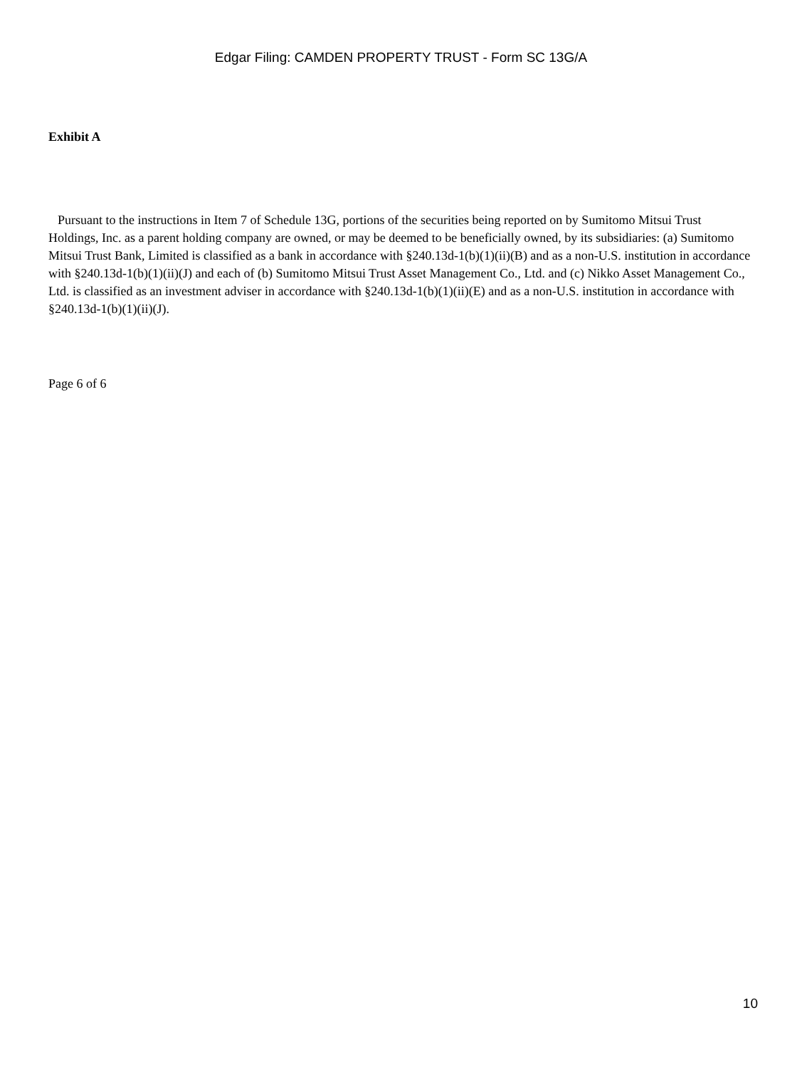Edgar Filing: CAMDEN PROPERTY TRUST - Form SC 13G/A
Exhibit A
Pursuant to the instructions in Item 7 of Schedule 13G, portions of the securities being reported on by Sumitomo Mitsui Trust Holdings, Inc. as a parent holding company are owned, or may be deemed to be beneficially owned, by its subsidiaries: (a) Sumitomo Mitsui Trust Bank, Limited is classified as a bank in accordance with §240.13d-1(b)(1)(ii)(B) and as a non-U.S. institution in accordance with §240.13d-1(b)(1)(ii)(J) and each of (b) Sumitomo Mitsui Trust Asset Management Co., Ltd. and (c) Nikko Asset Management Co., Ltd. is classified as an investment adviser in accordance with §240.13d-1(b)(1)(ii)(E) and as a non-U.S. institution in accordance with §240.13d-1(b)(1)(ii)(J).
Page 6 of 6
10